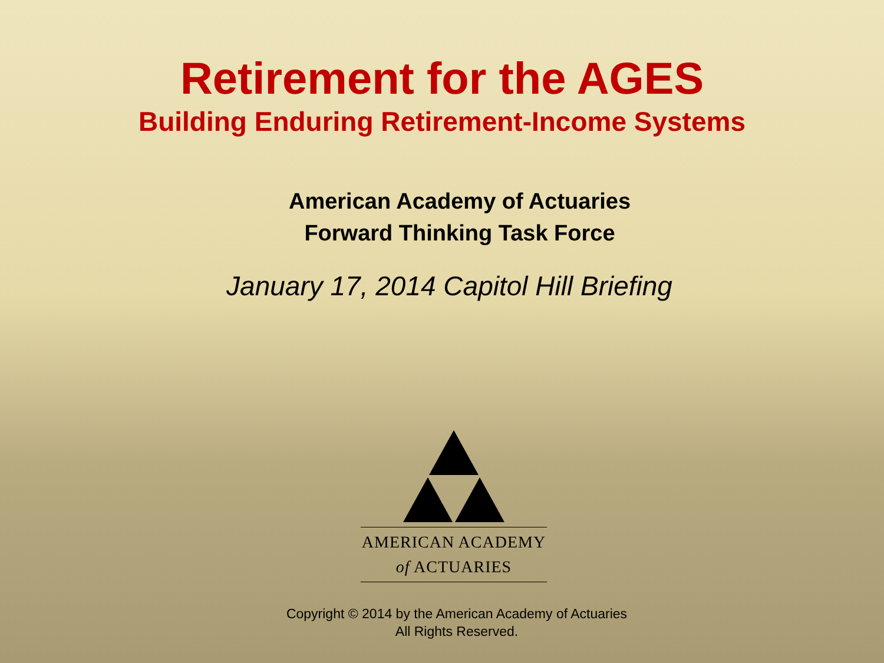Retirement for the AGES
Building Enduring Retirement-Income Systems
American Academy of Actuaries
Forward Thinking Task Force
January 17, 2014 Capitol Hill Briefing
AMERICAN ACADEMY
of ACTUARIES
Copyright © 2014 by the American Academy of Actuaries
All Rights Reserved.